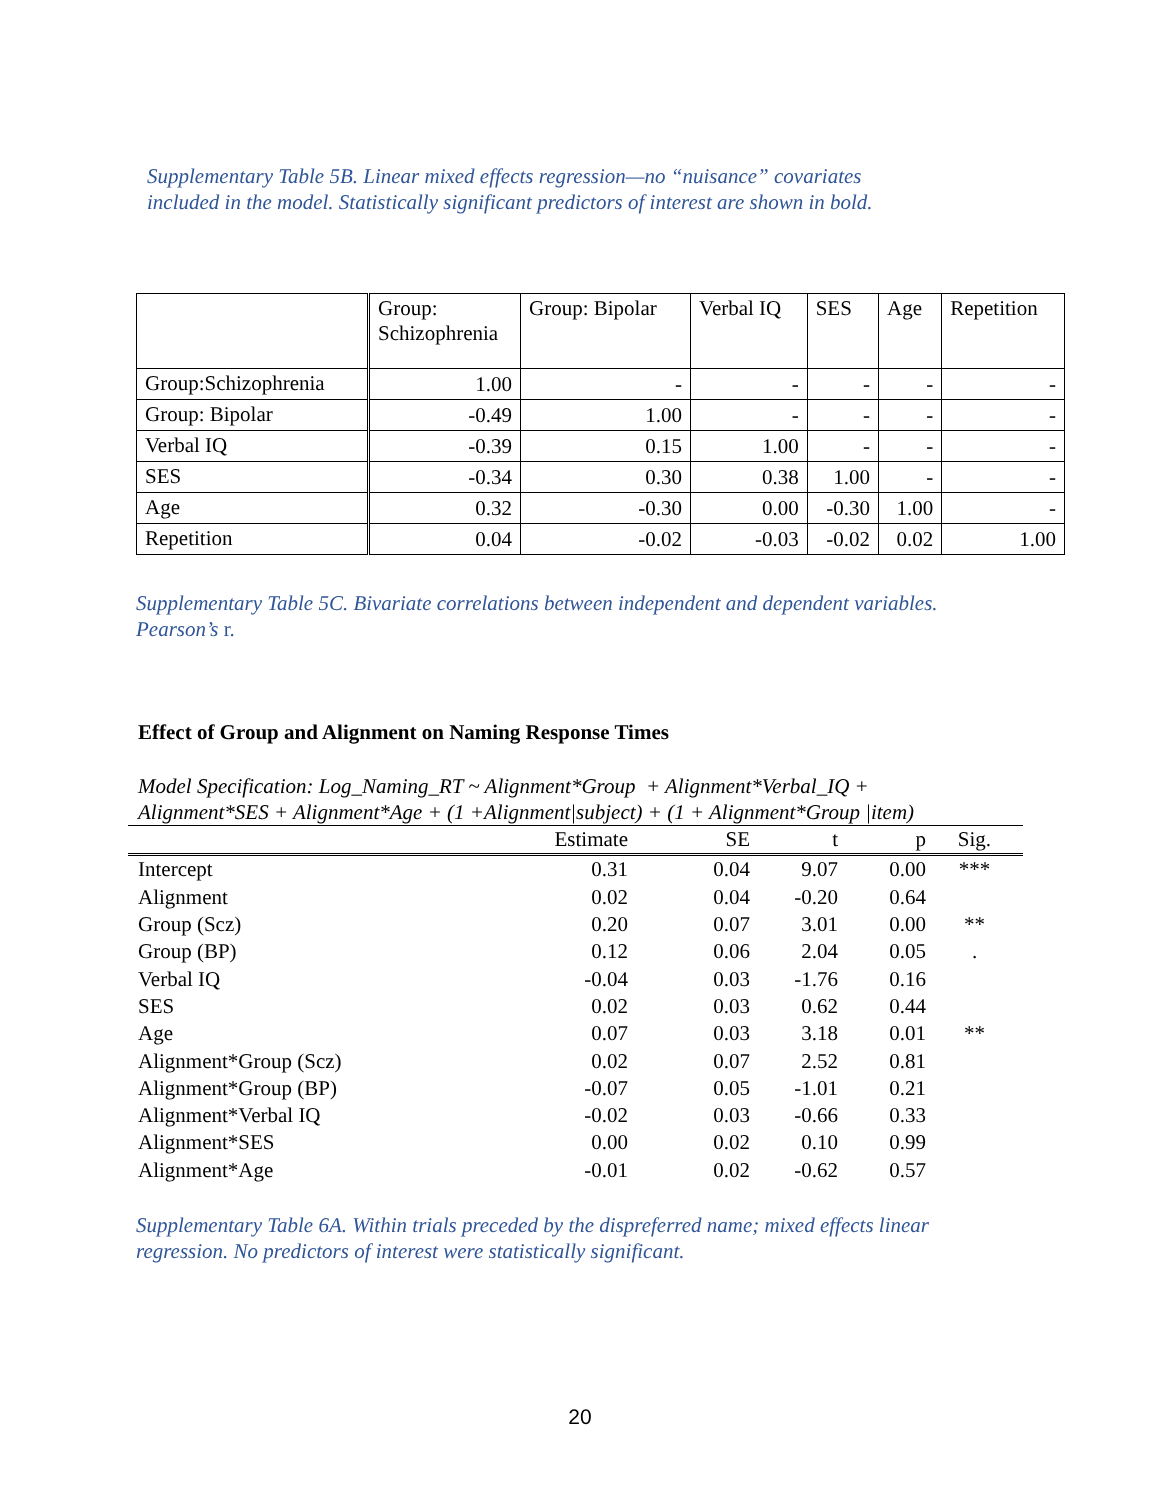Supplementary Table 5B. Linear mixed effects regression—no “nuisance” covariates
included in the model. Statistically significant predictors of interest are shown in bold.
| | Group: Schizophrenia | Group: Bipolar | Verbal IQ | SES | Age | Repetition |
| Group:Schizophrenia | 1.00 | - | - | - | - | - |
| Group: Bipolar | -0.49 | 1.00 | - | - | - | - |
| Verbal IQ | -0.39 | 0.15 | 1.00 | - | - | - |
| SES | -0.34 | 0.30 | 0.38 | 1.00 | - | - |
| Age | 0.32 | -0.30 | 0.00 | -0.30 | 1.00 | - |
| Repetition | 0.04 | -0.02 | -0.03 | -0.02 | 0.02 | 1.00 |
Supplementary Table 5C. Bivariate correlations between independent and dependent variables.
Pearson’s r.
Effect of Group and Alignment on Naming Response Times
Model Specification: Log_Naming_RT ~ Alignment*Group + Alignment*Verbal_IQ +
Alignment*SES + Alignment*Age + (1 +Alignment|subject) + (1 + Alignment*Group |item)
| | Estimate | SE | t | p | Sig. |
| --- | --- | --- | --- | --- | --- |
| Intercept | 0.31 | 0.04 | 9.07 | 0.00 | *** |
| Alignment | 0.02 | 0.04 | -0.20 | 0.64 | |
| Group (Scz) | 0.20 | 0.07 | 3.01 | 0.00 | ** |
| Group (BP) | 0.12 | 0.06 | 2.04 | 0.05 | . |
| Verbal IQ | -0.04 | 0.03 | -1.76 | 0.16 | |
| SES | 0.02 | 0.03 | 0.62 | 0.44 | |
| Age | 0.07 | 0.03 | 3.18 | 0.01 | ** |
| Alignment*Group (Scz) | 0.02 | 0.07 | 2.52 | 0.81 | |
| Alignment*Group (BP) | -0.07 | 0.05 | -1.01 | 0.21 | |
| Alignment*Verbal IQ | -0.02 | 0.03 | -0.66 | 0.33 | |
| Alignment*SES | 0.00 | 0.02 | 0.10 | 0.99 | |
| Alignment*Age | -0.01 | 0.02 | -0.62 | 0.57 | |
Supplementary Table 6A. Within trials preceded by the dispreferred name; mixed effects linear
regression. No predictors of interest were statistically significant.
20